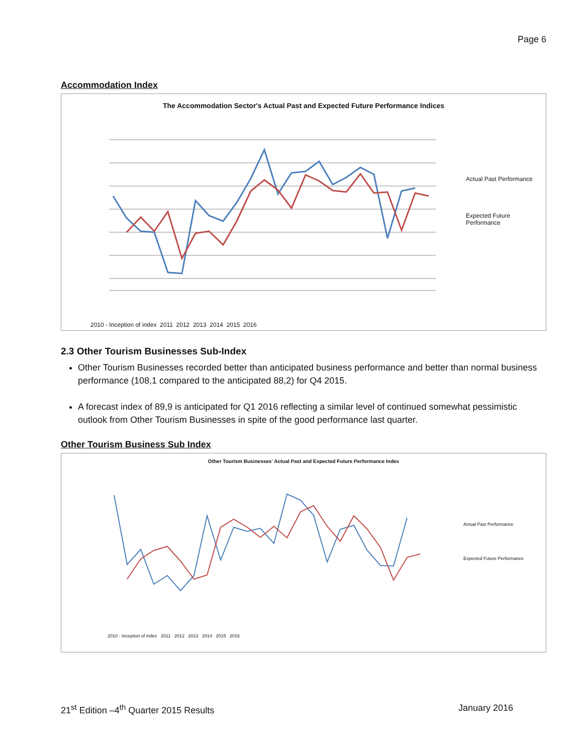Page 6
Accommodation Index
The Accommodation Sector's Actual Past and Expected Future Performance Indices
Actual Past Performance
Expected Future
Performance
2010 - Inception of index 2011 2012 2013 2014 2015 2016
2.3 Other Tourism Businesses Sub-Index
Other Tourism Businesses recorded better than anticipated business performance and better than normal business performance (108,1 compared to the anticipated 88,2) for Q4 2015.
A forecast index of 89,9 is anticipated for Q1 2016 reflecting a similar level of continued somewhat pessimistic outlook from Other Tourism Businesses in spite of the good performance last quarter.
Other Tourism Business Sub Index
Other Tourism Businesses' Actual Past and Expected Future Performance Index
Actual Past Performance
Expected Future Performance
2010 - Inception of index 2011 2012 2013 2014 2015 2016
21<sup>st</sup> Edition –4<sup>th</sup> Quarter 2015 Results January 2016